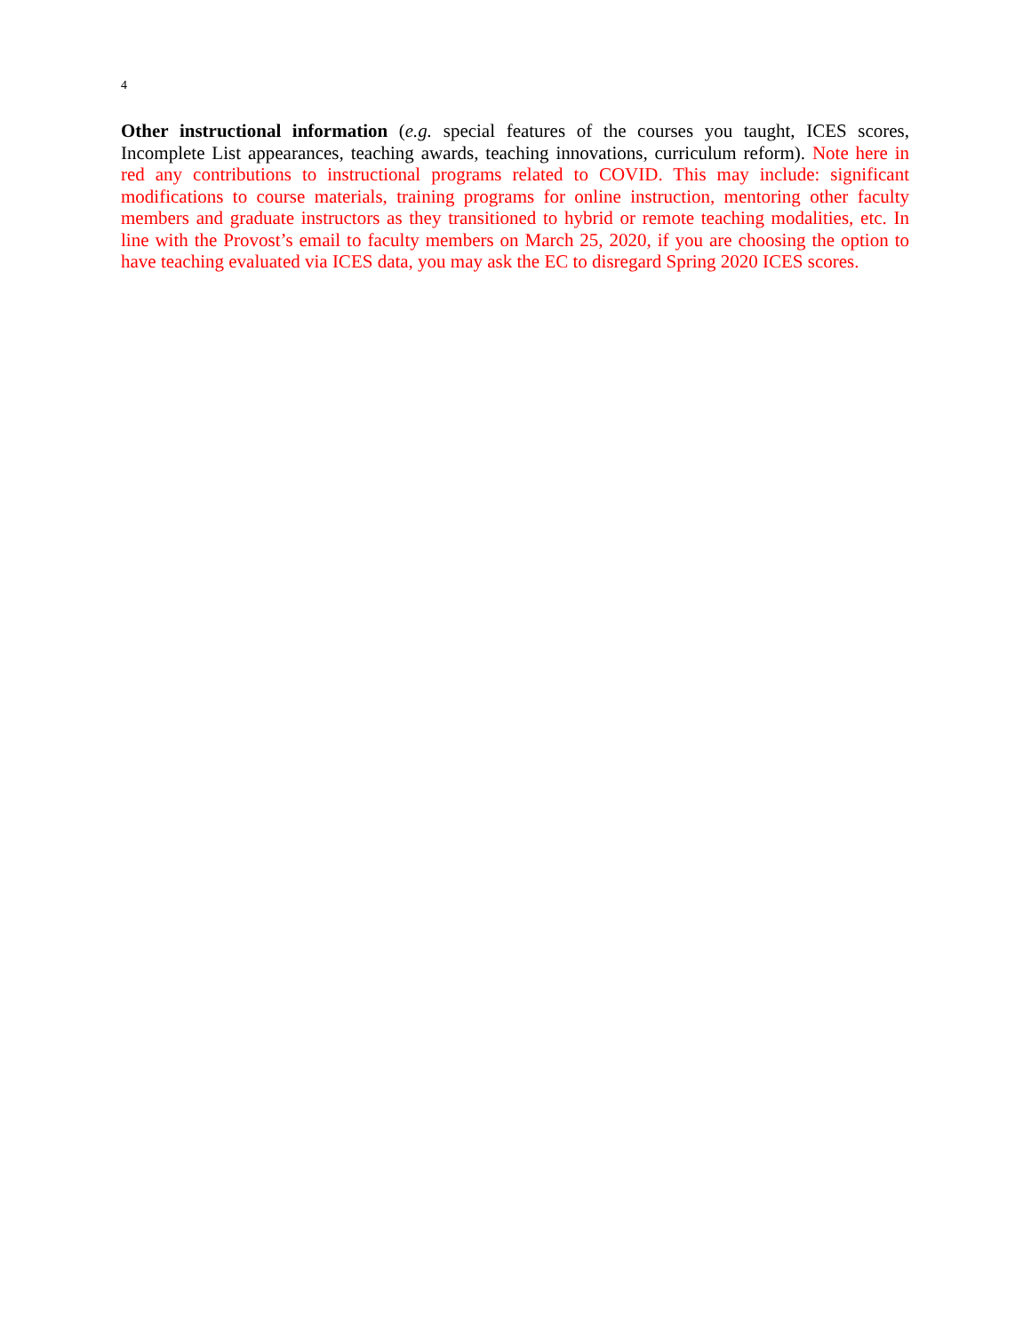4
Other instructional information (e.g. special features of the courses you taught, ICES scores, Incomplete List appearances, teaching awards, teaching innovations, curriculum reform). Note here in red any contributions to instructional programs related to COVID. This may include: significant modifications to course materials, training programs for online instruction, mentoring other faculty members and graduate instructors as they transitioned to hybrid or remote teaching modalities, etc. In line with the Provost’s email to faculty members on March 25, 2020, if you are choosing the option to have teaching evaluated via ICES data, you may ask the EC to disregard Spring 2020 ICES scores.